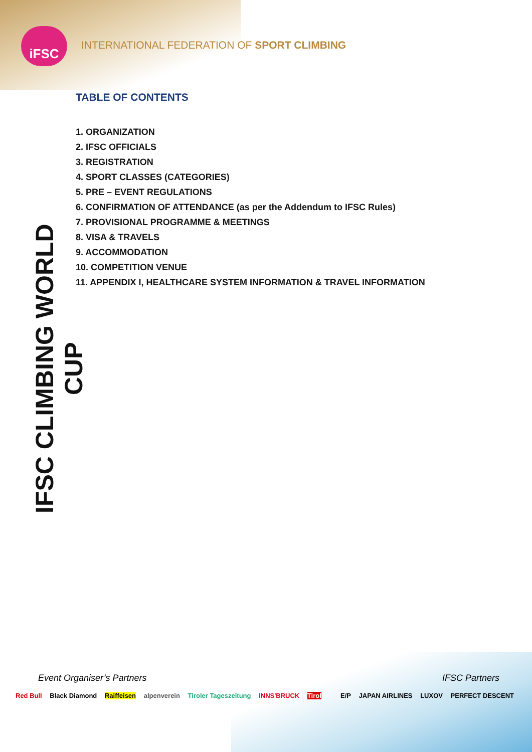iFSC
INTERNATIONAL FEDERATION OF SPORT CLIMBING
IFSC CLIMBING WORLD CUP
TABLE OF CONTENTS
1. ORGANIZATION
2. IFSC OFFICIALS
3. REGISTRATION
4. SPORT CLASSES (CATEGORIES)
5. PRE – EVENT REGULATIONS
6. CONFIRMATION OF ATTENDANCE (as per the Addendum to IFSC Rules)
7. PROVISIONAL PROGRAMME & MEETINGS
8. VISA & TRAVELS
9. ACCOMMODATION
10. COMPETITION VENUE
11. APPENDIX I, HEALTHCARE SYSTEM INFORMATION & TRAVEL INFORMATION
Event Organiser’s Partners IFSC Partners
Red Bull Black Diamond Raiffeisen alpenverein Tiroler Tageszeitung INNS'BRUCK Tirol
E/P JAPAN AIRLINES LUXOV PERFECT DESCENT